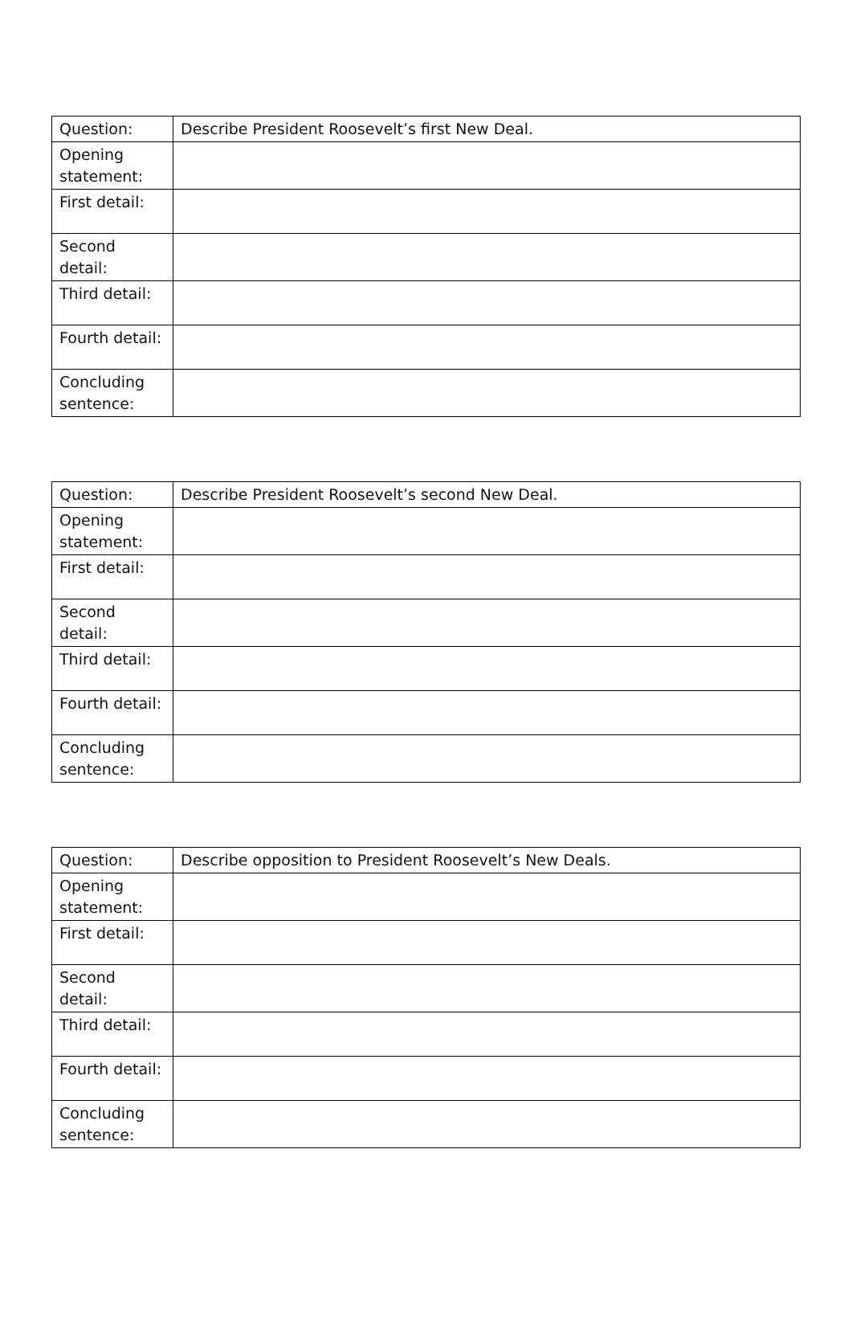| Question: | Describe President Roosevelt’s first New Deal. |
| Opening statement: | |
| First detail: | |
| Second detail: | |
| Third detail: | |
| Fourth detail: | |
| Concluding sentence: | |
| Question: | Describe President Roosevelt’s second New Deal. |
| Opening statement: | |
| First detail: | |
| Second detail: | |
| Third detail: | |
| Fourth detail: | |
| Concluding sentence: | |
| Question: | Describe opposition to President Roosevelt’s New Deals. |
| Opening statement: | |
| First detail: | |
| Second detail: | |
| Third detail: | |
| Fourth detail: | |
| Concluding sentence: | |